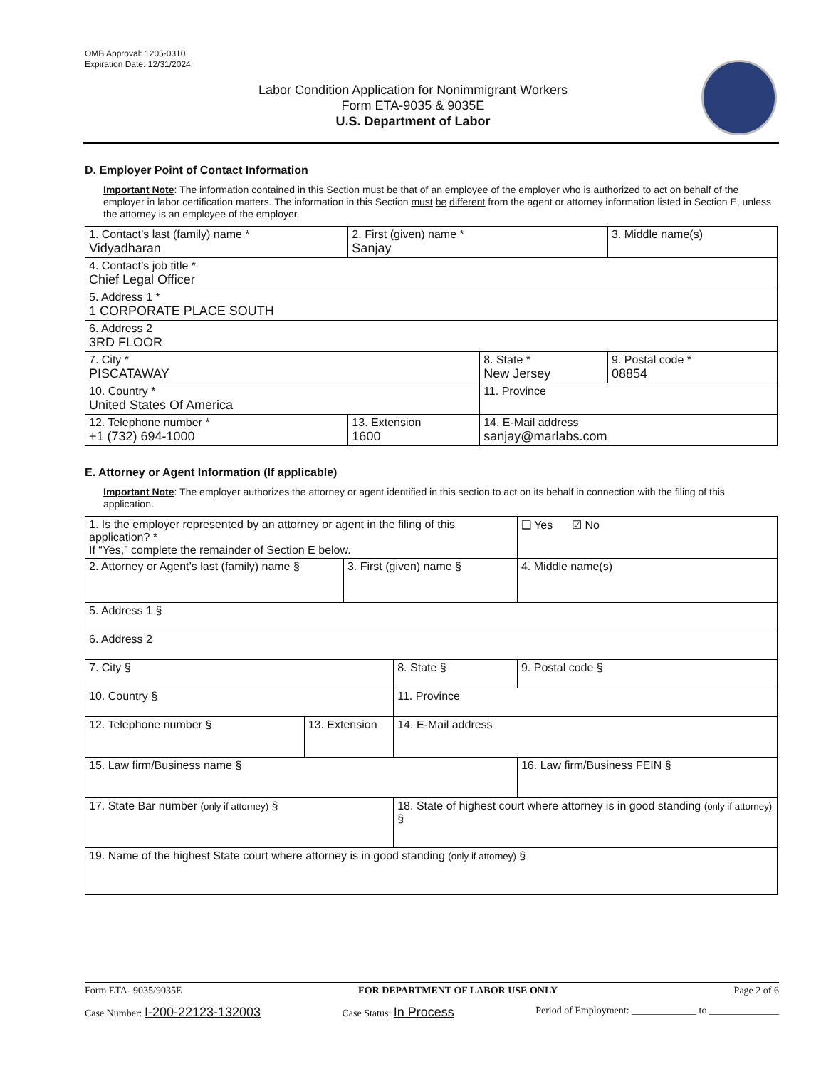OMB Approval: 1205-0310
Expiration Date: 12/31/2024
Labor Condition Application for Nonimmigrant Workers
Form ETA-9035 & 9035E
U.S. Department of Labor
D. Employer Point of Contact Information
Important Note: The information contained in this Section must be that of an employee of the employer who is authorized to act on behalf of the employer in labor certification matters. The information in this Section must be different from the agent or attorney information listed in Section E, unless the attorney is an employee of the employer.
| 1. Contact’s last (family) name * Vidyadharan | 2. First (given) name * Sanjay | | 3. Middle name(s) |
| 4. Contact’s job title * Chief Legal Officer | | | |
| 5. Address 1 * 1 CORPORATE PLACE SOUTH | | | |
| 6. Address 2 3RD FLOOR | | | |
| 7. City * PISCATAWAY | | 8. State * New Jersey | 9. Postal code * 08854 |
| 10. Country * United States Of America | | 11. Province | |
| 12. Telephone number * +1 (732) 694-1000 | 13. Extension 1600 | 14. E-Mail address sanjay@marlabs.com | |
E. Attorney or Agent Information (If applicable)
Important Note: The employer authorizes the attorney or agent identified in this section to act on its behalf in connection with the filing of this application.
| 1. Is the employer represented by an attorney or agent in the filing of this application? * If “Yes,” complete the remainder of Section E below. | | | | | ❑ Yes ☑ No |
| 2. Attorney or Agent’s last (family) name § | | 3. First (given) name § | | 4. Middle name(s) | |
| 5. Address 1 § | | | | | |
| 6. Address 2 | | | | | |
| 7. City § | | | 8. State § | 9. Postal code § | |
| 10. Country § | | | 11. Province | | |
| 12. Telephone number § | 13. Extension | | 14. E-Mail address | | |
| 15. Law firm/Business name § | | | | 16. Law firm/Business FEIN § | |
| 17. State Bar number (only if attorney) § | | | 18. State of highest court where attorney is in good standing (only if attorney) § | | |
| 19. Name of the highest State court where attorney is in good standing (only if attorney) § | | | | | |
Form ETA- 9035/9035E FOR DEPARTMENT OF LABOR USE ONLY Page 2 of 6
Case Number: I-200-22123-132003 Case Status: In Process Period of Employment: _____________ to ______________